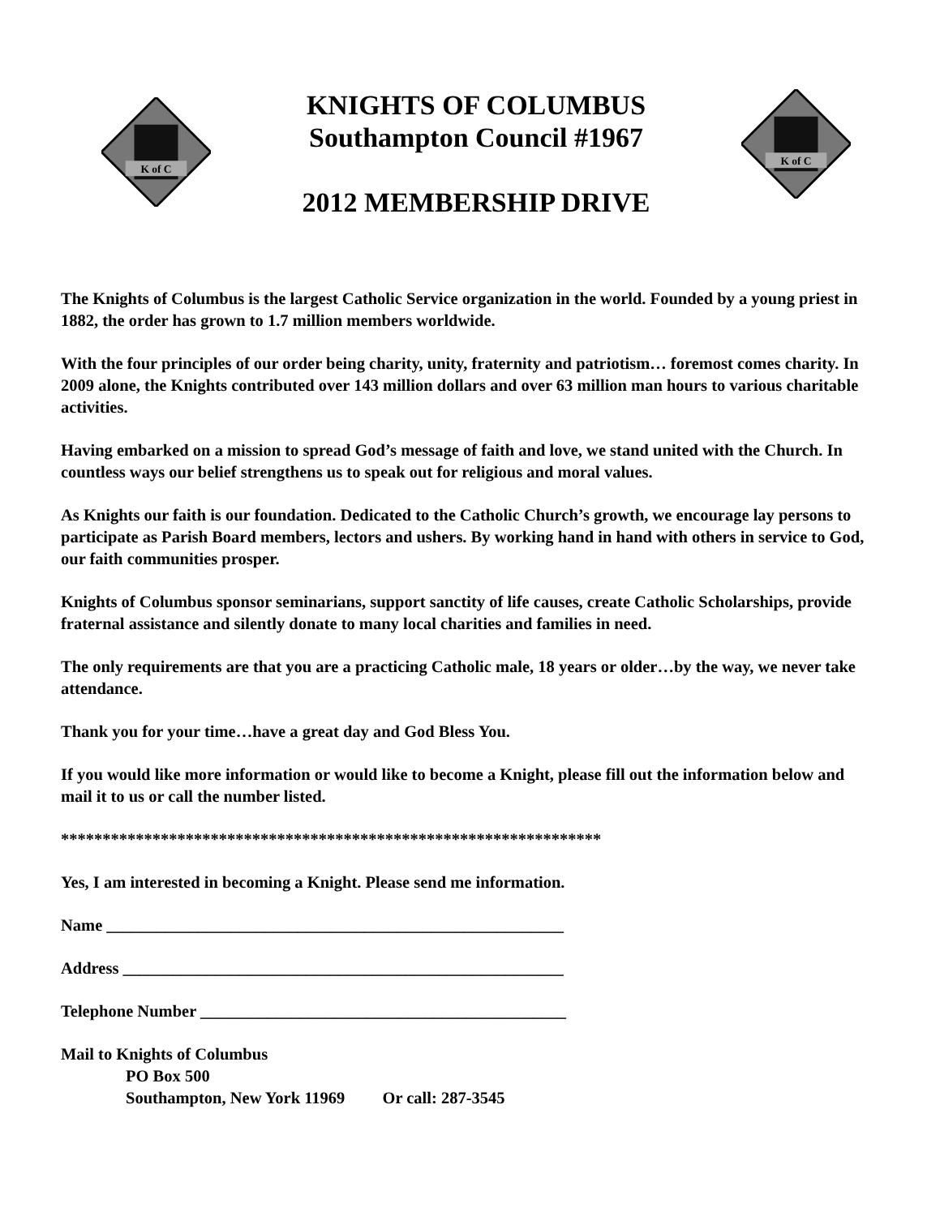K of C
KNIGHTS OF COLUMBUS
Southampton Council #1967
2012 MEMBERSHIP DRIVE
K of C
The Knights of Columbus is the largest Catholic Service organization in the world. Founded by a young priest in 1882, the order has grown to 1.7 million members worldwide.
With the four principles of our order being charity, unity, fraternity and patriotism… foremost comes charity. In 2009 alone, the Knights contributed over 143 million dollars and over 63 million man hours to various charitable activities.
Having embarked on a mission to spread God’s message of faith and love, we stand united with the Church. In countless ways our belief strengthens us to speak out for religious and moral values.
As Knights our faith is our foundation. Dedicated to the Catholic Church’s growth, we encourage lay persons to participate as Parish Board members, lectors and ushers. By working hand in hand with others in service to God, our faith communities prosper.
Knights of Columbus sponsor seminarians, support sanctity of life causes, create Catholic Scholarships, provide fraternal assistance and silently donate to many local charities and families in need.
The only requirements are that you are a practicing Catholic male, 18 years or older…by the way, we never take attendance.
Thank you for your time…have a great day and God Bless You.
If you would like more information or would like to become a Knight, please fill out the information below and mail it to us or call the number listed.
*****************************************************************
Yes, I am interested in becoming a Knight. Please send me information.
Name _______________________________________________________
Address _____________________________________________________
Telephone Number ____________________________________________
Mail to Knights of Columbus
PO Box 500
Southampton, New York 11969 Or call: 287-3545